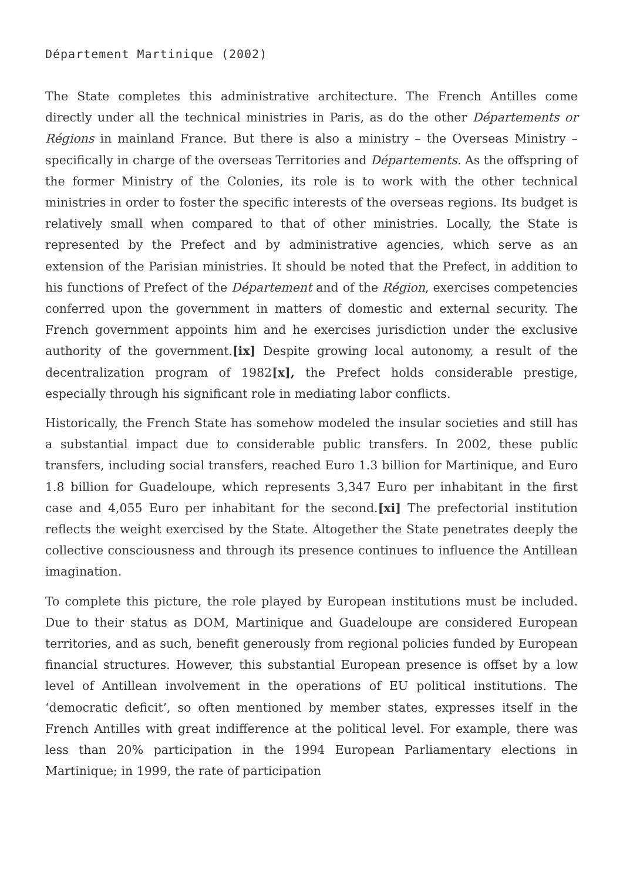Département Martinique (2002)
The State completes this administrative architecture. The French Antilles come directly under all the technical ministries in Paris, as do the other Départements or Régions in mainland France. But there is also a ministry – the Overseas Ministry – specifically in charge of the overseas Territories and Départements. As the offspring of the former Ministry of the Colonies, its role is to work with the other technical ministries in order to foster the specific interests of the overseas regions. Its budget is relatively small when compared to that of other ministries. Locally, the State is represented by the Prefect and by administrative agencies, which serve as an extension of the Parisian ministries. It should be noted that the Prefect, in addition to his functions of Prefect of the Département and of the Région, exercises competencies conferred upon the government in matters of domestic and external security. The French government appoints him and he exercises jurisdiction under the exclusive authority of the government.[ix] Despite growing local autonomy, a result of the decentralization program of 1982[x], the Prefect holds considerable prestige, especially through his significant role in mediating labor conflicts.
Historically, the French State has somehow modeled the insular societies and still has a substantial impact due to considerable public transfers. In 2002, these public transfers, including social transfers, reached Euro 1.3 billion for Martinique, and Euro 1.8 billion for Guadeloupe, which represents 3,347 Euro per inhabitant in the first case and 4,055 Euro per inhabitant for the second.[xi] The prefectorial institution reflects the weight exercised by the State. Altogether the State penetrates deeply the collective consciousness and through its presence continues to influence the Antillean imagination.
To complete this picture, the role played by European institutions must be included. Due to their status as DOM, Martinique and Guadeloupe are considered European territories, and as such, benefit generously from regional policies funded by European financial structures. However, this substantial European presence is offset by a low level of Antillean involvement in the operations of EU political institutions. The ‘democratic deficit’, so often mentioned by member states, expresses itself in the French Antilles with great indifference at the political level. For example, there was less than 20% participation in the 1994 European Parliamentary elections in Martinique; in 1999, the rate of participation